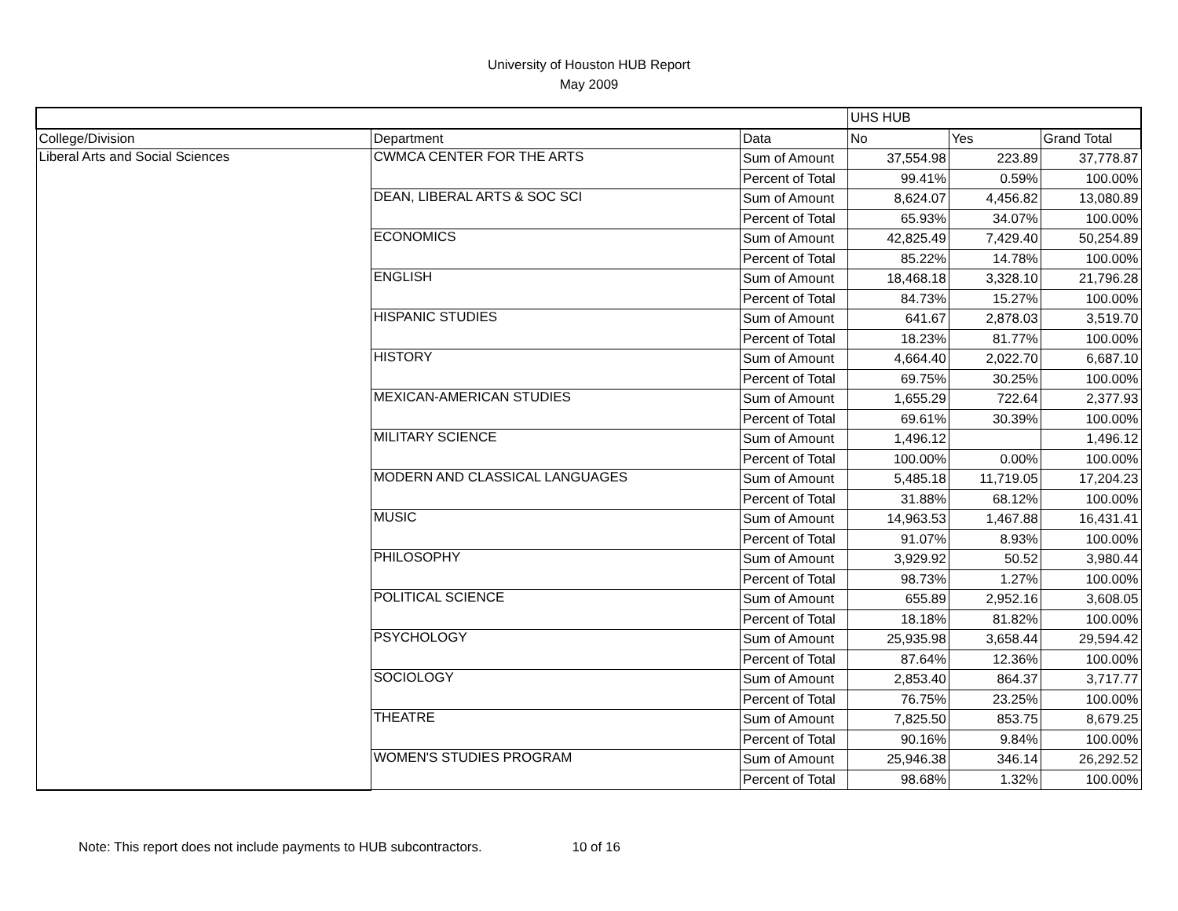University of Houston HUB Report
May 2009
| | | | UHS HUB | | |
| College/Division | Department | Data | No | Yes | Grand Total |
| Liberal Arts and Social Sciences | CWMCA CENTER FOR THE ARTS | Sum of Amount | 37,554.98 | 223.89 | 37,778.87 |
| | | Percent of Total | 99.41% | 0.59% | 100.00% |
| | DEAN, LIBERAL ARTS & SOC SCI | Sum of Amount | 8,624.07 | 4,456.82 | 13,080.89 |
| | | Percent of Total | 65.93% | 34.07% | 100.00% |
| | ECONOMICS | Sum of Amount | 42,825.49 | 7,429.40 | 50,254.89 |
| | | Percent of Total | 85.22% | 14.78% | 100.00% |
| | ENGLISH | Sum of Amount | 18,468.18 | 3,328.10 | 21,796.28 |
| | | Percent of Total | 84.73% | 15.27% | 100.00% |
| | HISPANIC STUDIES | Sum of Amount | 641.67 | 2,878.03 | 3,519.70 |
| | | Percent of Total | 18.23% | 81.77% | 100.00% |
| | HISTORY | Sum of Amount | 4,664.40 | 2,022.70 | 6,687.10 |
| | | Percent of Total | 69.75% | 30.25% | 100.00% |
| | MEXICAN-AMERICAN STUDIES | Sum of Amount | 1,655.29 | 722.64 | 2,377.93 |
| | | Percent of Total | 69.61% | 30.39% | 100.00% |
| | MILITARY SCIENCE | Sum of Amount | 1,496.12 | | 1,496.12 |
| | | Percent of Total | 100.00% | 0.00% | 100.00% |
| | MODERN AND CLASSICAL LANGUAGES | Sum of Amount | 5,485.18 | 11,719.05 | 17,204.23 |
| | | Percent of Total | 31.88% | 68.12% | 100.00% |
| | MUSIC | Sum of Amount | 14,963.53 | 1,467.88 | 16,431.41 |
| | | Percent of Total | 91.07% | 8.93% | 100.00% |
| | PHILOSOPHY | Sum of Amount | 3,929.92 | 50.52 | 3,980.44 |
| | | Percent of Total | 98.73% | 1.27% | 100.00% |
| | POLITICAL SCIENCE | Sum of Amount | 655.89 | 2,952.16 | 3,608.05 |
| | | Percent of Total | 18.18% | 81.82% | 100.00% |
| | PSYCHOLOGY | Sum of Amount | 25,935.98 | 3,658.44 | 29,594.42 |
| | | Percent of Total | 87.64% | 12.36% | 100.00% |
| | SOCIOLOGY | Sum of Amount | 2,853.40 | 864.37 | 3,717.77 |
| | | Percent of Total | 76.75% | 23.25% | 100.00% |
| | THEATRE | Sum of Amount | 7,825.50 | 853.75 | 8,679.25 |
| | | Percent of Total | 90.16% | 9.84% | 100.00% |
| | WOMEN'S STUDIES PROGRAM | Sum of Amount | 25,946.38 | 346.14 | 26,292.52 |
| | | Percent of Total | 98.68% | 1.32% | 100.00% |
Note: This report does not include payments to HUB subcontractors. 10 of 16